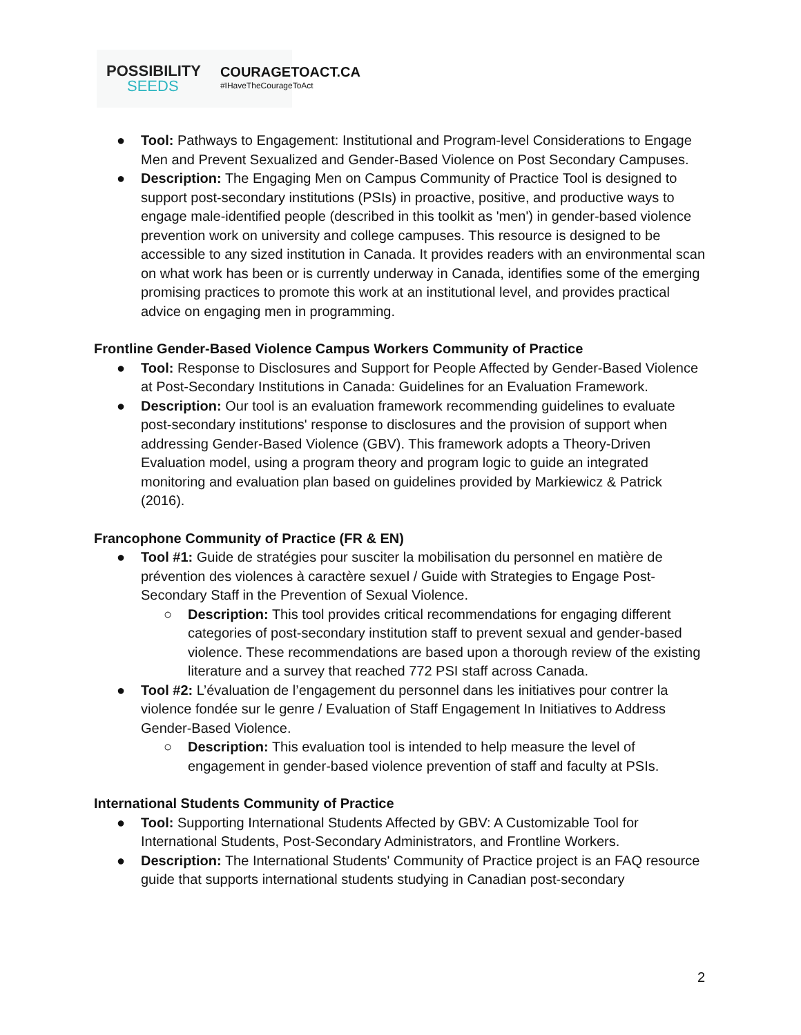POSSIBILITY
SEEDS
COURAGETOACT.CA
#IHaveTheCourageToAct
● Tool: Pathways to Engagement: Institutional and Program-level Considerations to Engage Men and Prevent Sexualized and Gender-Based Violence on Post Secondary Campuses.
● Description: The Engaging Men on Campus Community of Practice Tool is designed to support post-secondary institutions (PSIs) in proactive, positive, and productive ways to engage male-identified people (described in this toolkit as 'men') in gender-based violence prevention work on university and college campuses. This resource is designed to be accessible to any sized institution in Canada. It provides readers with an environmental scan on what work has been or is currently underway in Canada, identifies some of the emerging promising practices to promote this work at an institutional level, and provides practical advice on engaging men in programming.
Frontline Gender-Based Violence Campus Workers Community of Practice
● Tool: Response to Disclosures and Support for People Affected by Gender-Based Violence at Post-Secondary Institutions in Canada: Guidelines for an Evaluation Framework.
● Description: Our tool is an evaluation framework recommending guidelines to evaluate post-secondary institutions' response to disclosures and the provision of support when addressing Gender-Based Violence (GBV). This framework adopts a Theory-Driven Evaluation model, using a program theory and program logic to guide an integrated monitoring and evaluation plan based on guidelines provided by Markiewicz & Patrick (2016).
Francophone Community of Practice (FR & EN)
● Tool #1: Guide de stratégies pour susciter la mobilisation du personnel en matière de prévention des violences à caractère sexuel / Guide with Strategies to Engage Post-Secondary Staff in the Prevention of Sexual Violence.
○ Description: This tool provides critical recommendations for engaging different categories of post-secondary institution staff to prevent sexual and gender-based violence. These recommendations are based upon a thorough review of the existing literature and a survey that reached 772 PSI staff across Canada.
● Tool #2: L’évaluation de l’engagement du personnel dans les initiatives pour contrer la violence fondée sur le genre / Evaluation of Staff Engagement In Initiatives to Address Gender-Based Violence.
○ Description: This evaluation tool is intended to help measure the level of engagement in gender-based violence prevention of staff and faculty at PSIs.
International Students Community of Practice
● Tool: Supporting International Students Affected by GBV: A Customizable Tool for International Students, Post-Secondary Administrators, and Frontline Workers.
● Description: The International Students' Community of Practice project is an FAQ resource guide that supports international students studying in Canadian post-secondary
2